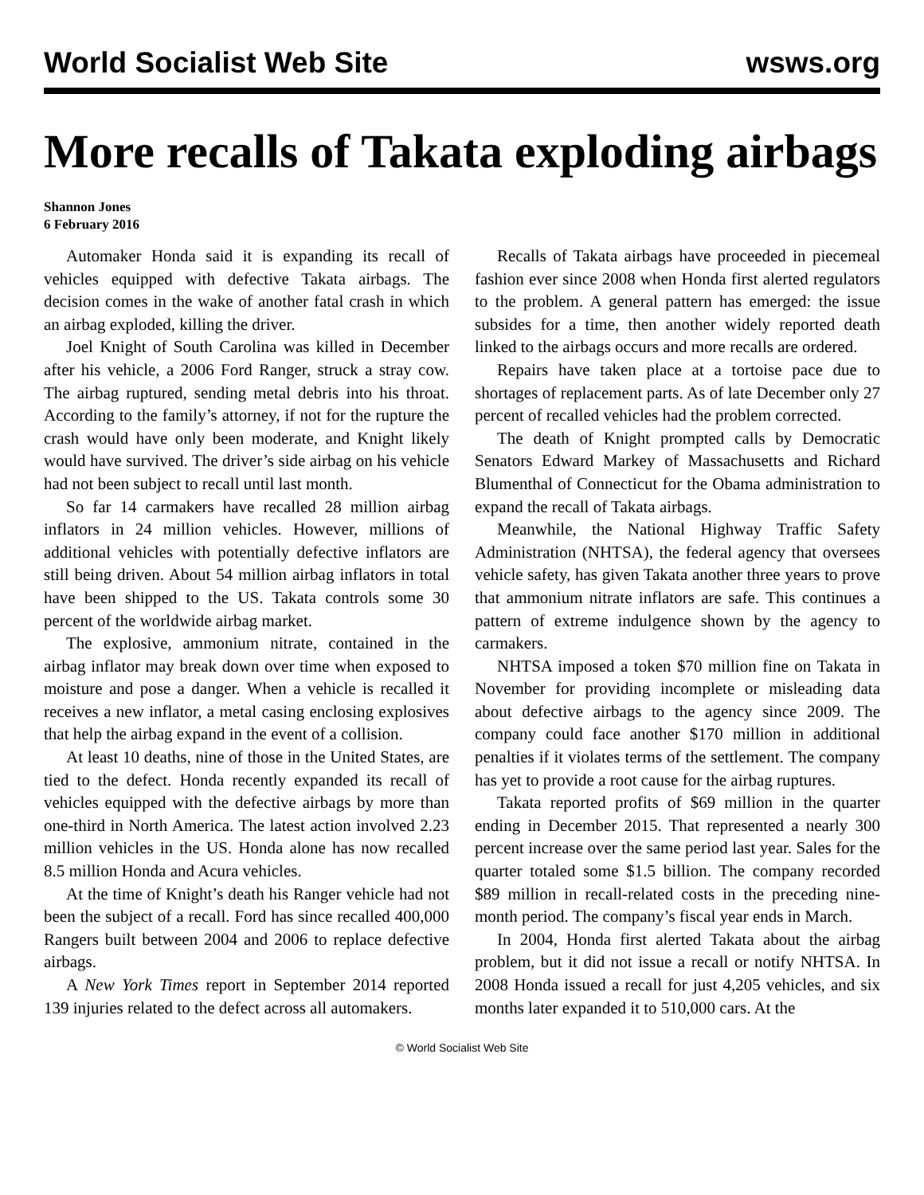World Socialist Web Site wsws.org
More recalls of Takata exploding airbags
Shannon Jones
6 February 2016
Automaker Honda said it is expanding its recall of vehicles equipped with defective Takata airbags. The decision comes in the wake of another fatal crash in which an airbag exploded, killing the driver.
Joel Knight of South Carolina was killed in December after his vehicle, a 2006 Ford Ranger, struck a stray cow. The airbag ruptured, sending metal debris into his throat. According to the family’s attorney, if not for the rupture the crash would have only been moderate, and Knight likely would have survived. The driver’s side airbag on his vehicle had not been subject to recall until last month.
So far 14 carmakers have recalled 28 million airbag inflators in 24 million vehicles. However, millions of additional vehicles with potentially defective inflators are still being driven. About 54 million airbag inflators in total have been shipped to the US. Takata controls some 30 percent of the worldwide airbag market.
The explosive, ammonium nitrate, contained in the airbag inflator may break down over time when exposed to moisture and pose a danger. When a vehicle is recalled it receives a new inflator, a metal casing enclosing explosives that help the airbag expand in the event of a collision.
At least 10 deaths, nine of those in the United States, are tied to the defect. Honda recently expanded its recall of vehicles equipped with the defective airbags by more than one-third in North America. The latest action involved 2.23 million vehicles in the US. Honda alone has now recalled 8.5 million Honda and Acura vehicles.
At the time of Knight’s death his Ranger vehicle had not been the subject of a recall. Ford has since recalled 400,000 Rangers built between 2004 and 2006 to replace defective airbags.
A New York Times report in September 2014 reported 139 injuries related to the defect across all automakers.
Recalls of Takata airbags have proceeded in piecemeal fashion ever since 2008 when Honda first alerted regulators to the problem. A general pattern has emerged: the issue subsides for a time, then another widely reported death linked to the airbags occurs and more recalls are ordered.
Repairs have taken place at a tortoise pace due to shortages of replacement parts. As of late December only 27 percent of recalled vehicles had the problem corrected.
The death of Knight prompted calls by Democratic Senators Edward Markey of Massachusetts and Richard Blumenthal of Connecticut for the Obama administration to expand the recall of Takata airbags.
Meanwhile, the National Highway Traffic Safety Administration (NHTSA), the federal agency that oversees vehicle safety, has given Takata another three years to prove that ammonium nitrate inflators are safe. This continues a pattern of extreme indulgence shown by the agency to carmakers.
NHTSA imposed a token $70 million fine on Takata in November for providing incomplete or misleading data about defective airbags to the agency since 2009. The company could face another $170 million in additional penalties if it violates terms of the settlement. The company has yet to provide a root cause for the airbag ruptures.
Takata reported profits of $69 million in the quarter ending in December 2015. That represented a nearly 300 percent increase over the same period last year. Sales for the quarter totaled some $1.5 billion. The company recorded $89 million in recall-related costs in the preceding nine-month period. The company’s fiscal year ends in March.
In 2004, Honda first alerted Takata about the airbag problem, but it did not issue a recall or notify NHTSA. In 2008 Honda issued a recall for just 4,205 vehicles, and six months later expanded it to 510,000 cars. At the
© World Socialist Web Site